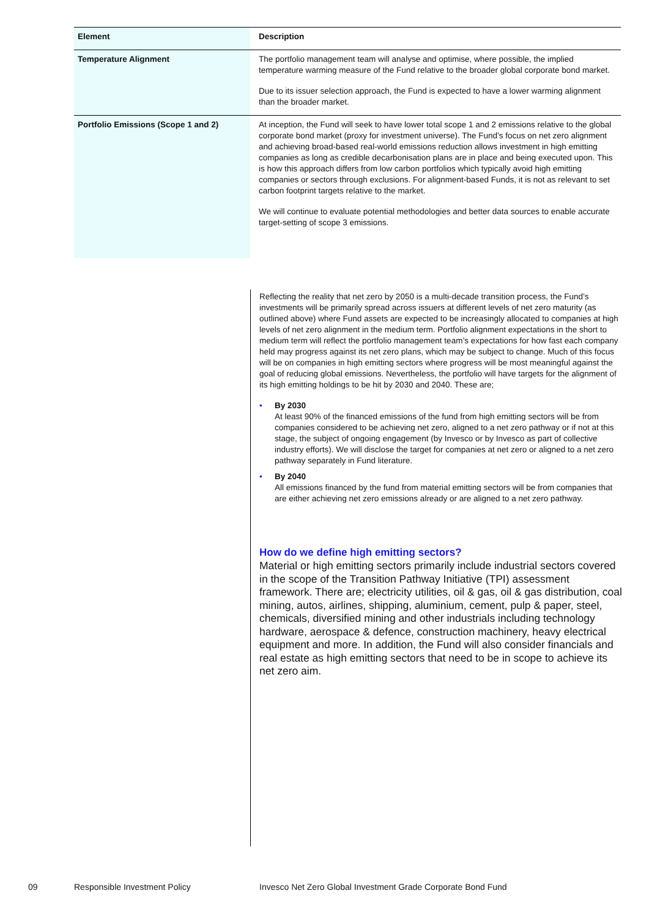| Element | Description |
| --- | --- |
| Temperature Alignment | The portfolio management team will analyse and optimise, where possible, the implied temperature warming measure of the Fund relative to the broader global corporate bond market. Due to its issuer selection approach, the Fund is expected to have a lower warming alignment than the broader market. |
| Portfolio Emissions (Scope 1 and 2) | At inception, the Fund will seek to have lower total scope 1 and 2 emissions relative to the global corporate bond market (proxy for investment universe). The Fund’s focus on net zero alignment and achieving broad-based real-world emissions reduction allows investment in high emitting companies as long as credible decarbonisation plans are in place and being executed upon. This is how this approach differs from low carbon portfolios which typically avoid high emitting companies or sectors through exclusions. For alignment-based Funds, it is not as relevant to set carbon footprint targets relative to the market. We will continue to evaluate potential methodologies and better data sources to enable accurate target-setting of scope 3 emissions. |
Reflecting the reality that net zero by 2050 is a multi-decade transition process, the Fund’s investments will be primarily spread across issuers at different levels of net zero maturity (as outlined above) where Fund assets are expected to be increasingly allocated to companies at high levels of net zero alignment in the medium term. Portfolio alignment expectations in the short to medium term will reflect the portfolio management team’s expectations for how fast each company held may progress against its net zero plans, which may be subject to change. Much of this focus will be on companies in high emitting sectors where progress will be most meaningful against the goal of reducing global emissions. Nevertheless, the portfolio will have targets for the alignment of its high emitting holdings to be hit by 2030 and 2040. These are;
• By 2030
At least 90% of the financed emissions of the fund from high emitting sectors will be from companies considered to be achieving net zero, aligned to a net zero pathway or if not at this stage, the subject of ongoing engagement (by Invesco or by Invesco as part of collective industry efforts). We will disclose the target for companies at net zero or aligned to a net zero pathway separately in Fund literature.
• By 2040
All emissions financed by the fund from material emitting sectors will be from companies that are either achieving net zero emissions already or are aligned to a net zero pathway.
How do we define high emitting sectors?
Material or high emitting sectors primarily include industrial sectors covered in the scope of the Transition Pathway Initiative (TPI) assessment framework. There are; electricity utilities, oil & gas, oil & gas distribution, coal mining, autos, airlines, shipping, aluminium, cement, pulp & paper, steel, chemicals, diversified mining and other industrials including technology hardware, aerospace & defence, construction machinery, heavy electrical equipment and more. In addition, the Fund will also consider financials and real estate as high emitting sectors that need to be in scope to achieve its net zero aim.
09 Responsible Investment Policy Invesco Net Zero Global Investment Grade Corporate Bond Fund